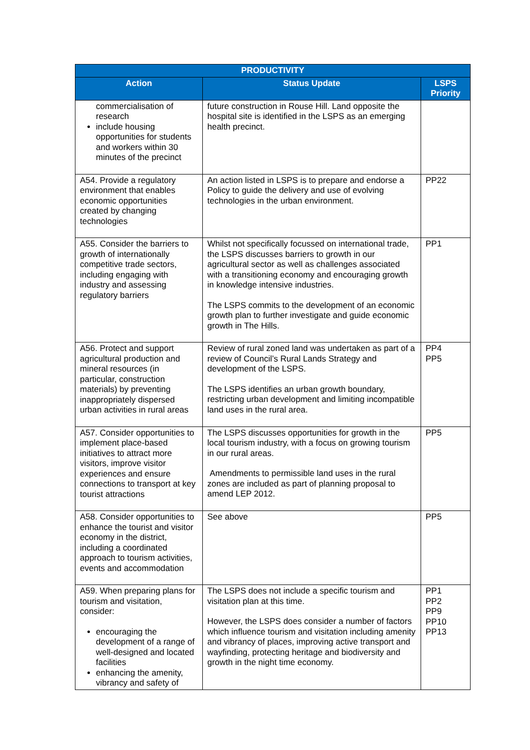| PRODUCTIVITY | | |
| --- | --- | --- |
| Action | Status Update | LSPS Priority |
| commercialisation of research include housing opportunities for students and workers within 30 minutes of the precinct | future construction in Rouse Hill. Land opposite the hospital site is identified in the LSPS as an emerging health precinct. | |
| A54. Provide a regulatory environment that enables economic opportunities created by changing technologies | An action listed in LSPS is to prepare and endorse a Policy to guide the delivery and use of evolving technologies in the urban environment. | PP22 |
| A55. Consider the barriers to growth of internationally competitive trade sectors, including engaging with industry and assessing regulatory barriers | Whilst not specifically focussed on international trade, the LSPS discusses barriers to growth in our agricultural sector as well as challenges associated with a transitioning economy and encouraging growth in knowledge intensive industries. The LSPS commits to the development of an economic growth plan to further investigate and guide economic growth in The Hills. | PP1 |
| A56. Protect and support agricultural production and mineral resources (in particular, construction materials) by preventing inappropriately dispersed urban activities in rural areas | Review of rural zoned land was undertaken as part of a review of Council’s Rural Lands Strategy and development of the LSPS. The LSPS identifies an urban growth boundary, restricting urban development and limiting incompatible land uses in the rural area. | PP4 PP5 |
| A57. Consider opportunities to implement place-based initiatives to attract more visitors, improve visitor experiences and ensure connections to transport at key tourist attractions | The LSPS discusses opportunities for growth in the local tourism industry, with a focus on growing tourism in our rural areas. Amendments to permissible land uses in the rural zones are included as part of planning proposal to amend LEP 2012. | PP5 |
| A58. Consider opportunities to enhance the tourist and visitor economy in the district, including a coordinated approach to tourism activities, events and accommodation | See above | PP5 |
| A59. When preparing plans for tourism and visitation, consider: encouraging the development of a range of well-designed and located facilities enhancing the amenity, vibrancy and safety of | The LSPS does not include a specific tourism and visitation plan at this time. However, the LSPS does consider a number of factors which influence tourism and visitation including amenity and vibrancy of places, improving active transport and wayfinding, protecting heritage and biodiversity and growth in the night time economy. | PP1 PP2 PP9 PP10 PP13 |